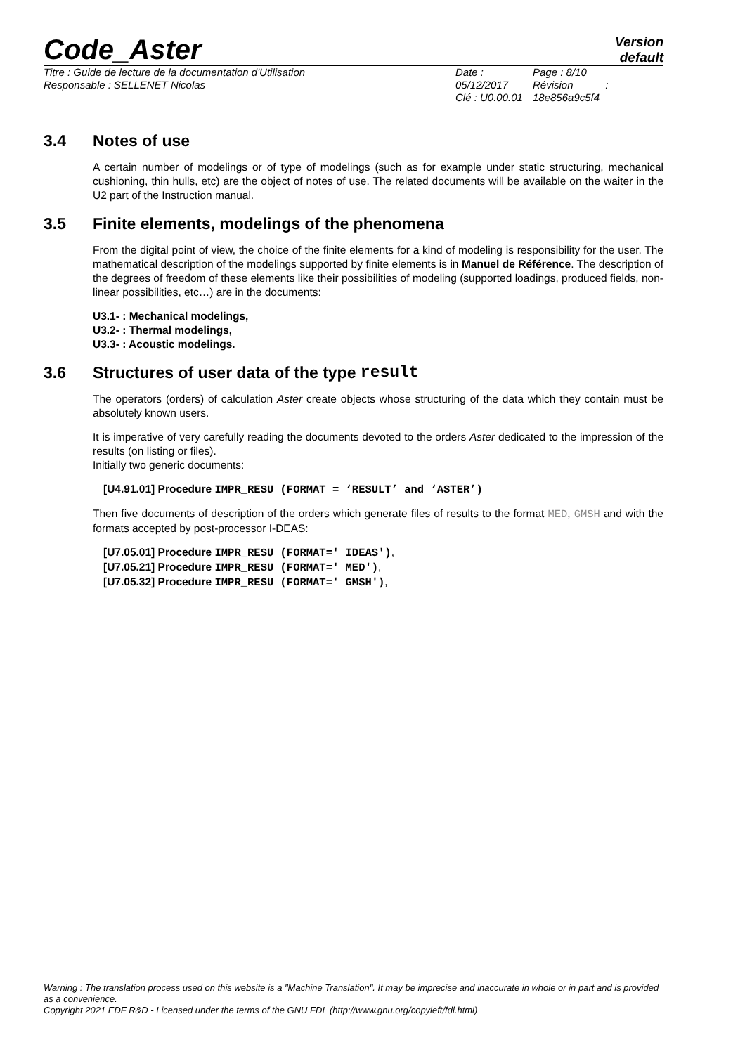Code_Aster
Version
default
Titre : Guide de lecture de la documentation d'Utilisation
Responsable : SELLENET Nicolas
Date : 05/12/2017
Clé : U0.00.01
Page : 8/10
Révision :
18e856a9c5f4
3.4 Notes of use
A certain number of modelings or of type of modelings (such as for example under static structuring, mechanical cushioning, thin hulls, etc) are the object of notes of use. The related documents will be available on the waiter in the U2 part of the Instruction manual.
3.5 Finite elements, modelings of the phenomena
From the digital point of view, the choice of the finite elements for a kind of modeling is responsibility for the user. The mathematical description of the modelings supported by finite elements is in Manuel de Référence. The description of the degrees of freedom of these elements like their possibilities of modeling (supported loadings, produced fields, non-linear possibilities, etc…) are in the documents:
U3.1- : Mechanical modelings,
U3.2- : Thermal modelings,
U3.3- : Acoustic modelings.
3.6 Structures of user data of the type result
The operators (orders) of calculation Aster create objects whose structuring of the data which they contain must be absolutely known users.
It is imperative of very carefully reading the documents devoted to the orders Aster dedicated to the impression of the results (on listing or files).
Initially two generic documents:
[U4.91.01] Procedure IMPR_RESU (FORMAT = ‘RESULT’ and ‘ASTER’)
Then five documents of description of the orders which generate files of results to the format MED, GMSH and with the formats accepted by post-processor I-DEAS:
[U7.05.01] Procedure IMPR_RESU (FORMAT=' IDEAS'),
[U7.05.21] Procedure IMPR_RESU (FORMAT=' MED'),
[U7.05.32] Procedure IMPR_RESU (FORMAT=' GMSH'),
Warning : The translation process used on this website is a "Machine Translation". It may be imprecise and inaccurate in whole or in part and is provided as a convenience.
Copyright 2021 EDF R&D - Licensed under the terms of the GNU FDL (http://www.gnu.org/copyleft/fdl.html)